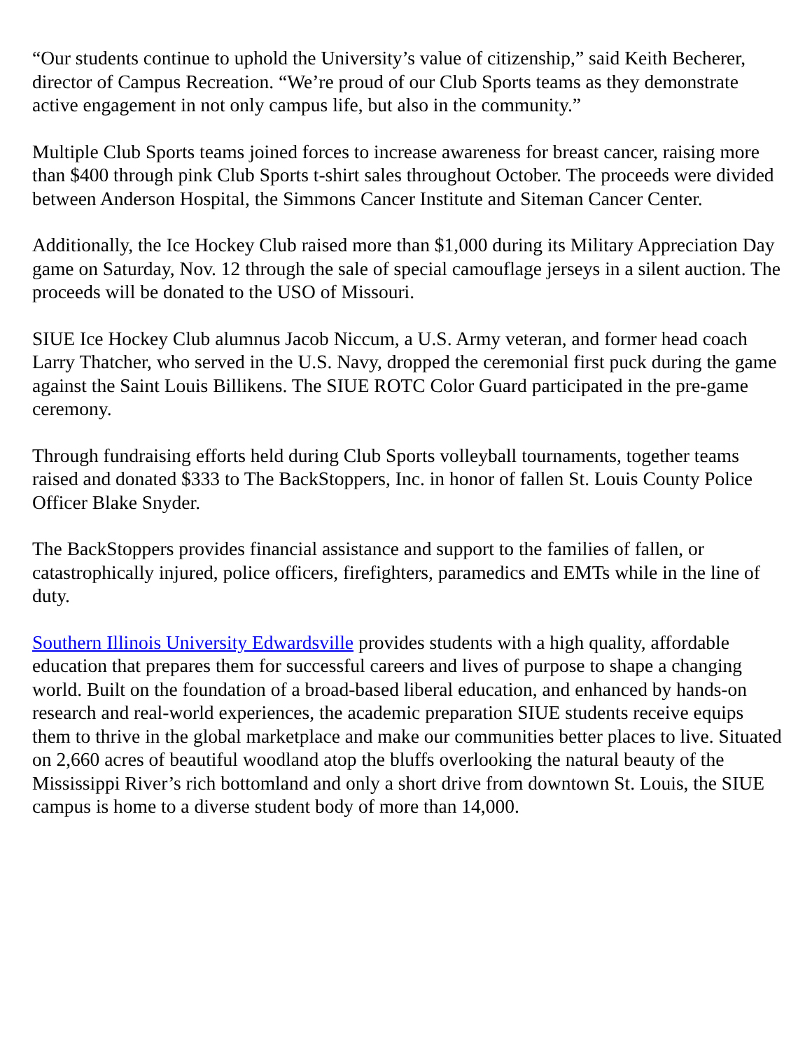“Our students continue to uphold the University’s value of citizenship,” said Keith Becherer, director of Campus Recreation. “We’re proud of our Club Sports teams as they demonstrate active engagement in not only campus life, but also in the community.”
Multiple Club Sports teams joined forces to increase awareness for breast cancer, raising more than $400 through pink Club Sports t-shirt sales throughout October. The proceeds were divided between Anderson Hospital, the Simmons Cancer Institute and Siteman Cancer Center.
Additionally, the Ice Hockey Club raised more than $1,000 during its Military Appreciation Day game on Saturday, Nov. 12 through the sale of special camouflage jerseys in a silent auction. The proceeds will be donated to the USO of Missouri.
SIUE Ice Hockey Club alumnus Jacob Niccum, a U.S. Army veteran, and former head coach Larry Thatcher, who served in the U.S. Navy, dropped the ceremonial first puck during the game against the Saint Louis Billikens. The SIUE ROTC Color Guard participated in the pre-game ceremony.
Through fundraising efforts held during Club Sports volleyball tournaments, together teams raised and donated $333 to The BackStoppers, Inc. in honor of fallen St. Louis County Police Officer Blake Snyder.
The BackStoppers provides financial assistance and support to the families of fallen, or catastrophically injured, police officers, firefighters, paramedics and EMTs while in the line of duty.
Southern Illinois University Edwardsville provides students with a high quality, affordable education that prepares them for successful careers and lives of purpose to shape a changing world. Built on the foundation of a broad-based liberal education, and enhanced by hands-on research and real-world experiences, the academic preparation SIUE students receive equips them to thrive in the global marketplace and make our communities better places to live. Situated on 2,660 acres of beautiful woodland atop the bluffs overlooking the natural beauty of the Mississippi River’s rich bottomland and only a short drive from downtown St. Louis, the SIUE campus is home to a diverse student body of more than 14,000.